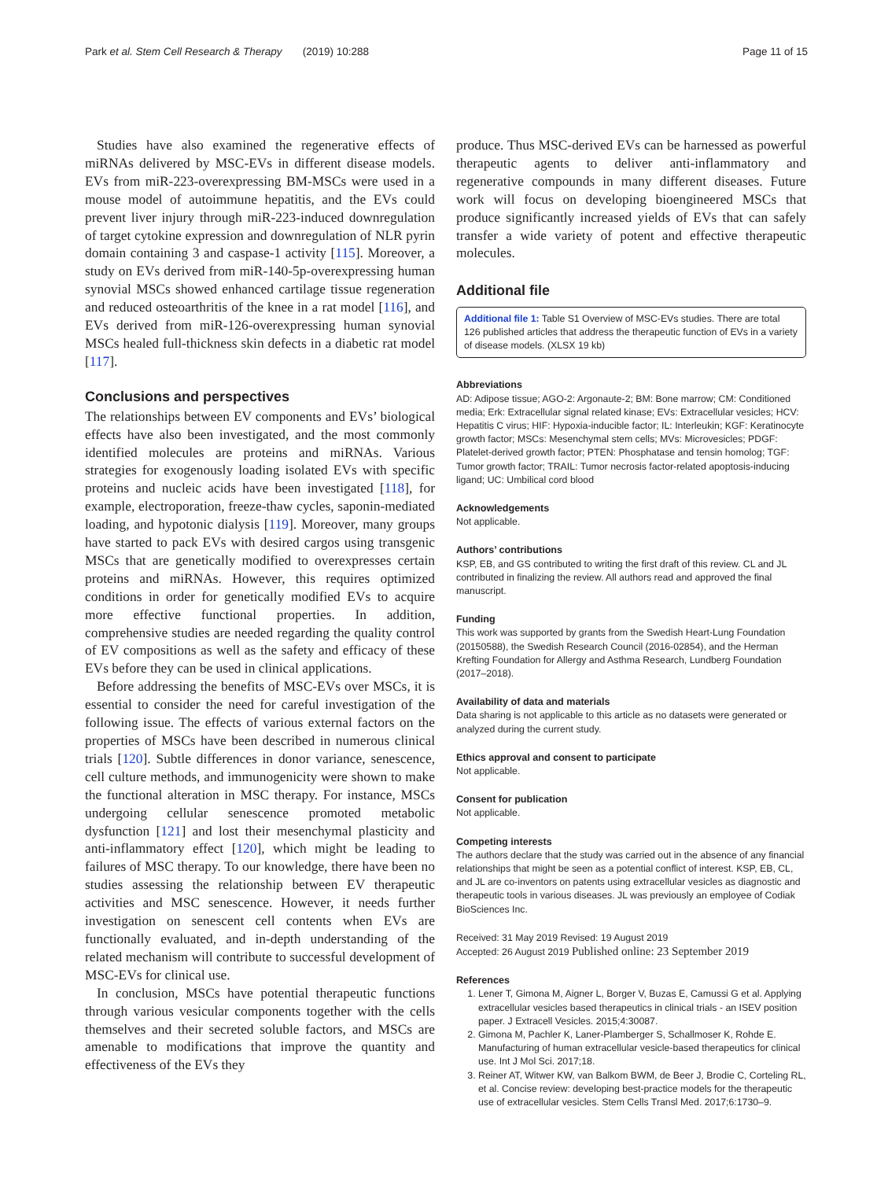Park et al. Stem Cell Research & Therapy (2019) 10:288 Page 11 of 15
Studies have also examined the regenerative effects of miRNAs delivered by MSC-EVs in different disease models. EVs from miR-223-overexpressing BM-MSCs were used in a mouse model of autoimmune hepatitis, and the EVs could prevent liver injury through miR-223-induced downregulation of target cytokine expression and downregulation of NLR pyrin domain containing 3 and caspase-1 activity [115]. Moreover, a study on EVs derived from miR-140-5p-overexpressing human synovial MSCs showed enhanced cartilage tissue regeneration and reduced osteoarthritis of the knee in a rat model [116], and EVs derived from miR-126-overexpressing human synovial MSCs healed full-thickness skin defects in a diabetic rat model [117].
Conclusions and perspectives
The relationships between EV components and EVs’ biological effects have also been investigated, and the most commonly identified molecules are proteins and miRNAs. Various strategies for exogenously loading isolated EVs with specific proteins and nucleic acids have been investigated [118], for example, electroporation, freeze-thaw cycles, saponin-mediated loading, and hypotonic dialysis [119]. Moreover, many groups have started to pack EVs with desired cargos using transgenic MSCs that are genetically modified to overexpresses certain proteins and miRNAs. However, this requires optimized conditions in order for genetically modified EVs to acquire more effective functional properties. In addition, comprehensive studies are needed regarding the quality control of EV compositions as well as the safety and efficacy of these EVs before they can be used in clinical applications.
Before addressing the benefits of MSC-EVs over MSCs, it is essential to consider the need for careful investigation of the following issue. The effects of various external factors on the properties of MSCs have been described in numerous clinical trials [120]. Subtle differences in donor variance, senescence, cell culture methods, and immunogenicity were shown to make the functional alteration in MSC therapy. For instance, MSCs undergoing cellular senescence promoted metabolic dysfunction [121] and lost their mesenchymal plasticity and anti-inflammatory effect [120], which might be leading to failures of MSC therapy. To our knowledge, there have been no studies assessing the relationship between EV therapeutic activities and MSC senescence. However, it needs further investigation on senescent cell contents when EVs are functionally evaluated, and in-depth understanding of the related mechanism will contribute to successful development of MSC-EVs for clinical use.
In conclusion, MSCs have potential therapeutic functions through various vesicular components together with the cells themselves and their secreted soluble factors, and MSCs are amenable to modifications that improve the quantity and effectiveness of the EVs they
produce. Thus MSC-derived EVs can be harnessed as powerful therapeutic agents to deliver anti-inflammatory and regenerative compounds in many different diseases. Future work will focus on developing bioengineered MSCs that produce significantly increased yields of EVs that can safely transfer a wide variety of potent and effective therapeutic molecules.
Additional file
Additional file 1: Table S1 Overview of MSC-EVs studies. There are total 126 published articles that address the therapeutic function of EVs in a variety of disease models. (XLSX 19 kb)
Abbreviations
AD: Adipose tissue; AGO-2: Argonaute-2; BM: Bone marrow; CM: Conditioned media; Erk: Extracellular signal related kinase; EVs: Extracellular vesicles; HCV: Hepatitis C virus; HIF: Hypoxia-inducible factor; IL: Interleukin; KGF: Keratinocyte growth factor; MSCs: Mesenchymal stem cells; MVs: Microvesicles; PDGF: Platelet-derived growth factor; PTEN: Phosphatase and tensin homolog; TGF: Tumor growth factor; TRAIL: Tumor necrosis factor-related apoptosis-inducing ligand; UC: Umbilical cord blood
Acknowledgements
Not applicable.
Authors’ contributions
KSP, EB, and GS contributed to writing the first draft of this review. CL and JL contributed in finalizing the review. All authors read and approved the final manuscript.
Funding
This work was supported by grants from the Swedish Heart-Lung Foundation (20150588), the Swedish Research Council (2016-02854), and the Herman Krefting Foundation for Allergy and Asthma Research, Lundberg Foundation (2017–2018).
Availability of data and materials
Data sharing is not applicable to this article as no datasets were generated or analyzed during the current study.
Ethics approval and consent to participate
Not applicable.
Consent for publication
Not applicable.
Competing interests
The authors declare that the study was carried out in the absence of any financial relationships that might be seen as a potential conflict of interest. KSP, EB, CL, and JL are co-inventors on patents using extracellular vesicles as diagnostic and therapeutic tools in various diseases. JL was previously an employee of Codiak BioSciences Inc.
Received: 31 May 2019 Revised: 19 August 2019
Accepted: 26 August 2019 Published online: 23 September 2019
References
1. Lener T, Gimona M, Aigner L, Borger V, Buzas E, Camussi G et al. Applying extracellular vesicles based therapeutics in clinical trials - an ISEV position paper. J Extracell Vesicles. 2015;4:30087.
2. Gimona M, Pachler K, Laner-Plamberger S, Schallmoser K, Rohde E. Manufacturing of human extracellular vesicle-based therapeutics for clinical use. Int J Mol Sci. 2017;18.
3. Reiner AT, Witwer KW, van Balkom BWM, de Beer J, Brodie C, Corteling RL, et al. Concise review: developing best-practice models for the therapeutic use of extracellular vesicles. Stem Cells Transl Med. 2017;6:1730–9.